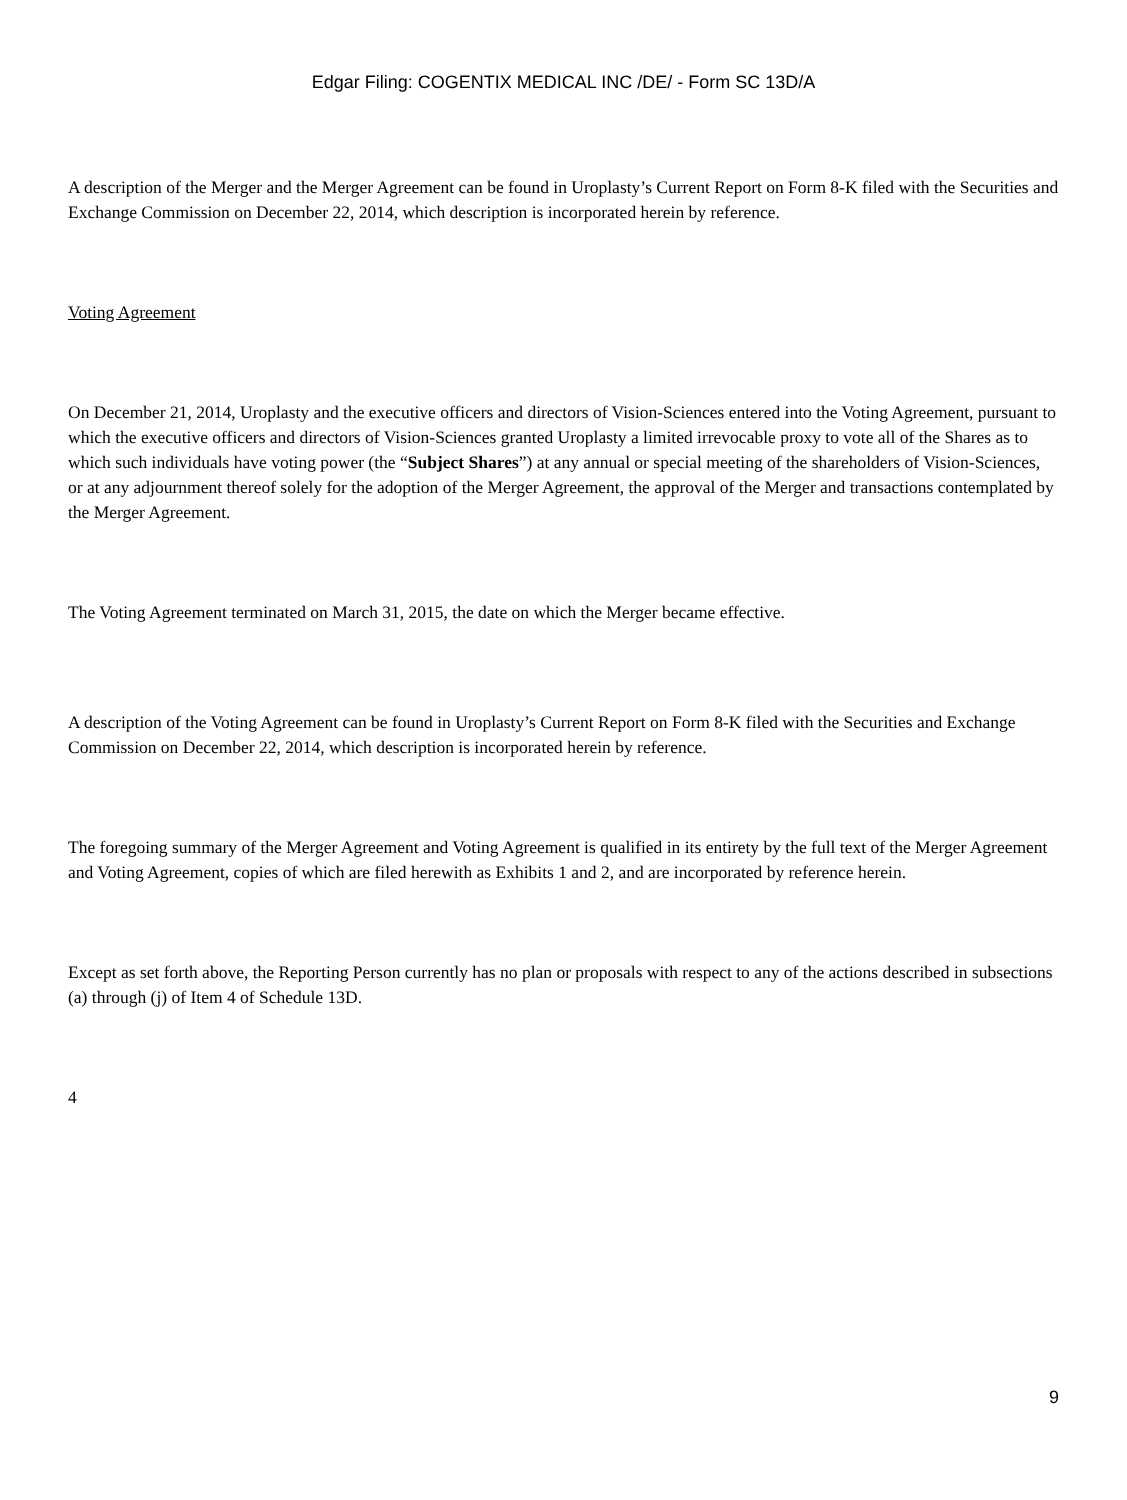Edgar Filing: COGENTIX MEDICAL INC /DE/ - Form SC 13D/A
A description of the Merger and the Merger Agreement can be found in Uroplasty’s Current Report on Form 8-K filed with the Securities and Exchange Commission on December 22, 2014, which description is incorporated herein by reference.
Voting Agreement
On December 21, 2014, Uroplasty and the executive officers and directors of Vision-Sciences entered into the Voting Agreement, pursuant to which the executive officers and directors of Vision-Sciences granted Uroplasty a limited irrevocable proxy to vote all of the Shares as to which such individuals have voting power (the “Subject Shares”) at any annual or special meeting of the shareholders of Vision-Sciences, or at any adjournment thereof solely for the adoption of the Merger Agreement, the approval of the Merger and transactions contemplated by the Merger Agreement.
The Voting Agreement terminated on March 31, 2015, the date on which the Merger became effective.
A description of the Voting Agreement can be found in Uroplasty’s Current Report on Form 8-K filed with the Securities and Exchange Commission on December 22, 2014, which description is incorporated herein by reference.
The foregoing summary of the Merger Agreement and Voting Agreement is qualified in its entirety by the full text of the Merger Agreement and Voting Agreement, copies of which are filed herewith as Exhibits 1 and 2, and are incorporated by reference herein.
Except as set forth above, the Reporting Person currently has no plan or proposals with respect to any of the actions described in subsections (a) through (j) of Item 4 of Schedule 13D.
4
9